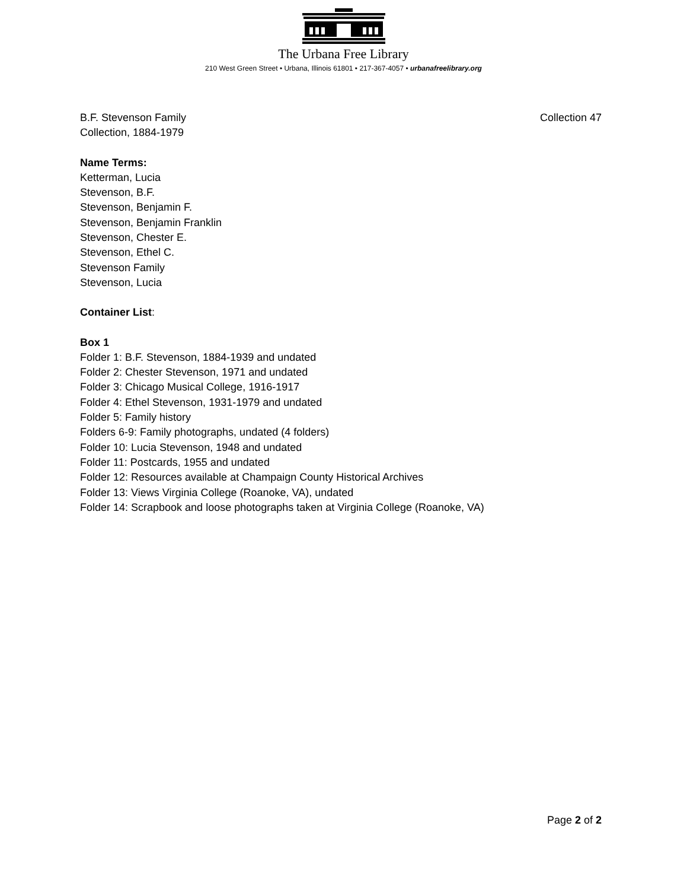The Urbana Free Library
210 West Green Street • Urbana, Illinois 61801 • 217-367-4057 • urbanafreelibrary.org
B.F. Stevenson Family
Collection, 1884-1979
Collection 47
Name Terms:
Ketterman, Lucia
Stevenson, B.F.
Stevenson, Benjamin F.
Stevenson, Benjamin Franklin
Stevenson, Chester E.
Stevenson, Ethel C.
Stevenson Family
Stevenson, Lucia
Container List:
Box 1
Folder 1: B.F. Stevenson, 1884-1939 and undated
Folder 2: Chester Stevenson, 1971 and undated
Folder 3: Chicago Musical College, 1916-1917
Folder 4: Ethel Stevenson, 1931-1979 and undated
Folder 5: Family history
Folders 6-9: Family photographs, undated (4 folders)
Folder 10: Lucia Stevenson, 1948 and undated
Folder 11: Postcards, 1955 and undated
Folder 12: Resources available at Champaign County Historical Archives
Folder 13: Views Virginia College (Roanoke, VA), undated
Folder 14: Scrapbook and loose photographs taken at Virginia College (Roanoke, VA)
Page 2 of 2